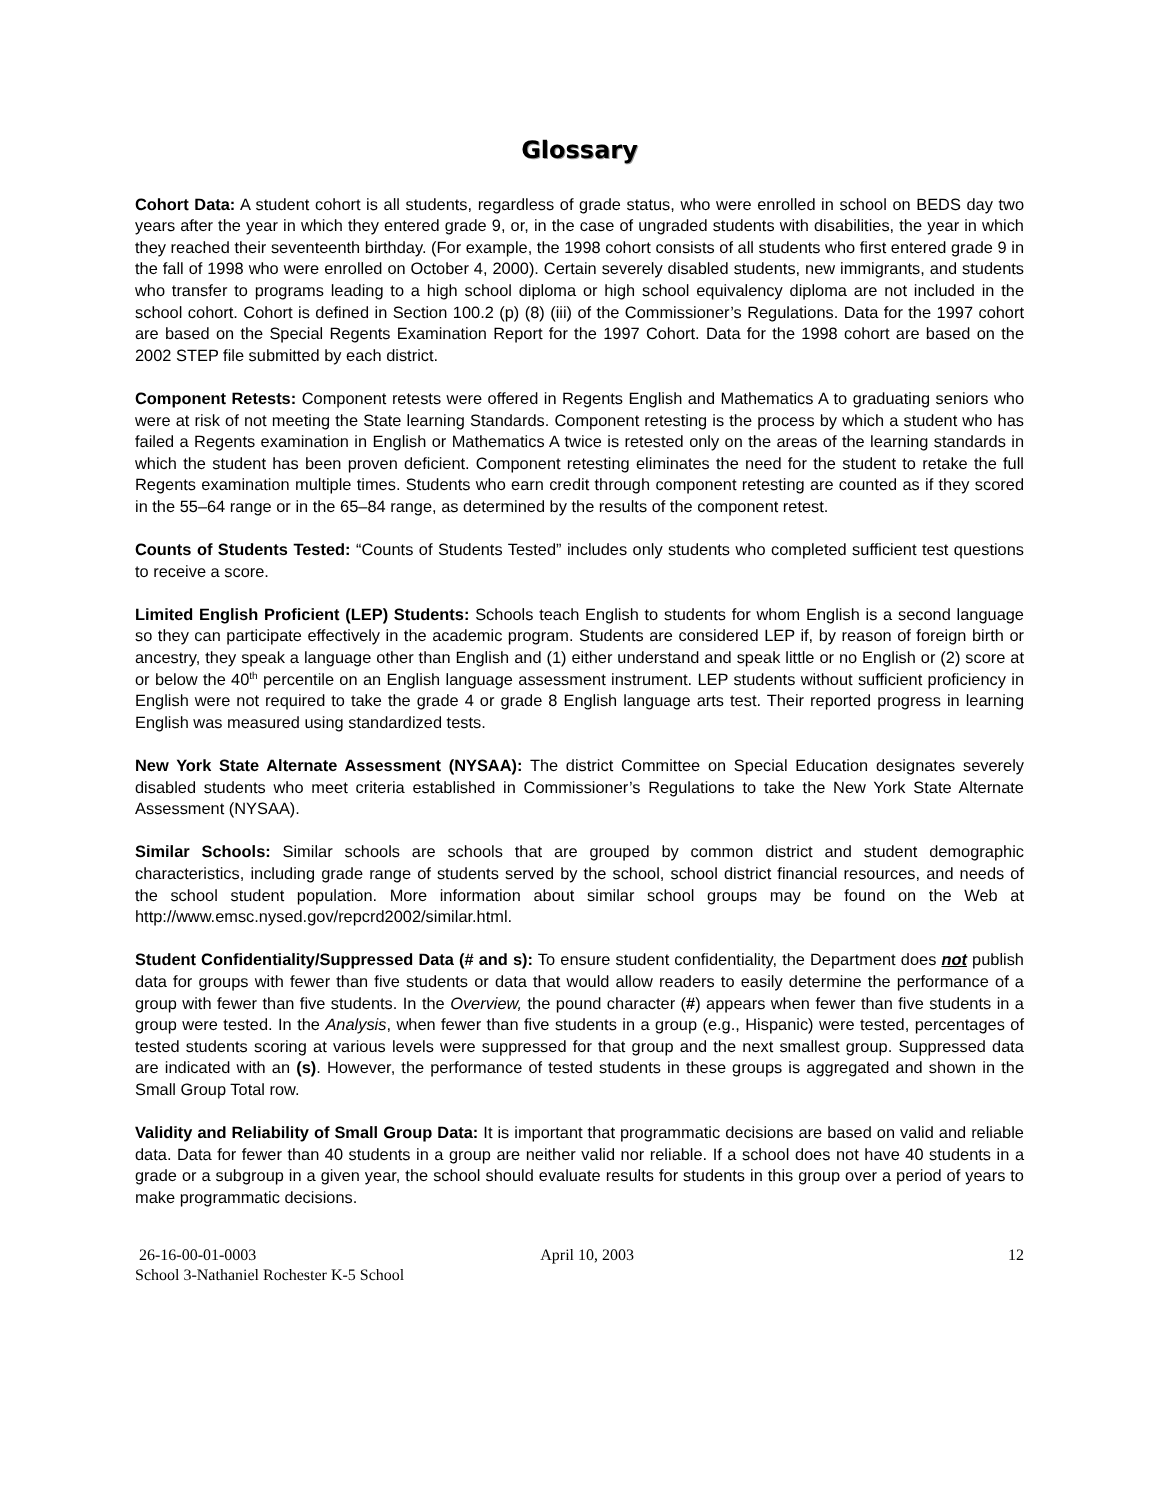Glossary
Cohort Data: A student cohort is all students, regardless of grade status, who were enrolled in school on BEDS day two years after the year in which they entered grade 9, or, in the case of ungraded students with disabilities, the year in which they reached their seventeenth birthday. (For example, the 1998 cohort consists of all students who first entered grade 9 in the fall of 1998 who were enrolled on October 4, 2000). Certain severely disabled students, new immigrants, and students who transfer to programs leading to a high school diploma or high school equivalency diploma are not included in the school cohort. Cohort is defined in Section 100.2 (p) (8) (iii) of the Commissioner’s Regulations. Data for the 1997 cohort are based on the Special Regents Examination Report for the 1997 Cohort. Data for the 1998 cohort are based on the 2002 STEP file submitted by each district.
Component Retests: Component retests were offered in Regents English and Mathematics A to graduating seniors who were at risk of not meeting the State learning Standards. Component retesting is the process by which a student who has failed a Regents examination in English or Mathematics A twice is retested only on the areas of the learning standards in which the student has been proven deficient. Component retesting eliminates the need for the student to retake the full Regents examination multiple times. Students who earn credit through component retesting are counted as if they scored in the 55–64 range or in the 65–84 range, as determined by the results of the component retest.
Counts of Students Tested: “Counts of Students Tested” includes only students who completed sufficient test questions to receive a score.
Limited English Proficient (LEP) Students: Schools teach English to students for whom English is a second language so they can participate effectively in the academic program. Students are considered LEP if, by reason of foreign birth or ancestry, they speak a language other than English and (1) either understand and speak little or no English or (2) score at or below the 40<sup>th</sup> percentile on an English language assessment instrument. LEP students without sufficient proficiency in English were not required to take the grade 4 or grade 8 English language arts test. Their reported progress in learning English was measured using standardized tests.
New York State Alternate Assessment (NYSAA): The district Committee on Special Education designates severely disabled students who meet criteria established in Commissioner’s Regulations to take the New York State Alternate Assessment (NYSAA).
Similar Schools: Similar schools are schools that are grouped by common district and student demographic characteristics, including grade range of students served by the school, school district financial resources, and needs of the school student population. More information about similar school groups may be found on the Web at http://www.emsc.nysed.gov/repcrd2002/similar.html.
Student Confidentiality/Suppressed Data (# and s): To ensure student confidentiality, the Department does not publish data for groups with fewer than five students or data that would allow readers to easily determine the performance of a group with fewer than five students. In the Overview, the pound character (#) appears when fewer than five students in a group were tested. In the Analysis, when fewer than five students in a group (e.g., Hispanic) were tested, percentages of tested students scoring at various levels were suppressed for that group and the next smallest group. Suppressed data are indicated with an (s). However, the performance of tested students in these groups is aggregated and shown in the Small Group Total row.
Validity and Reliability of Small Group Data: It is important that programmatic decisions are based on valid and reliable data. Data for fewer than 40 students in a group are neither valid nor reliable. If a school does not have 40 students in a grade or a subgroup in a given year, the school should evaluate results for students in this group over a period of years to make programmatic decisions.
26-16-00-01-0003 April 10, 2003 12
School 3-Nathaniel Rochester K-5 School